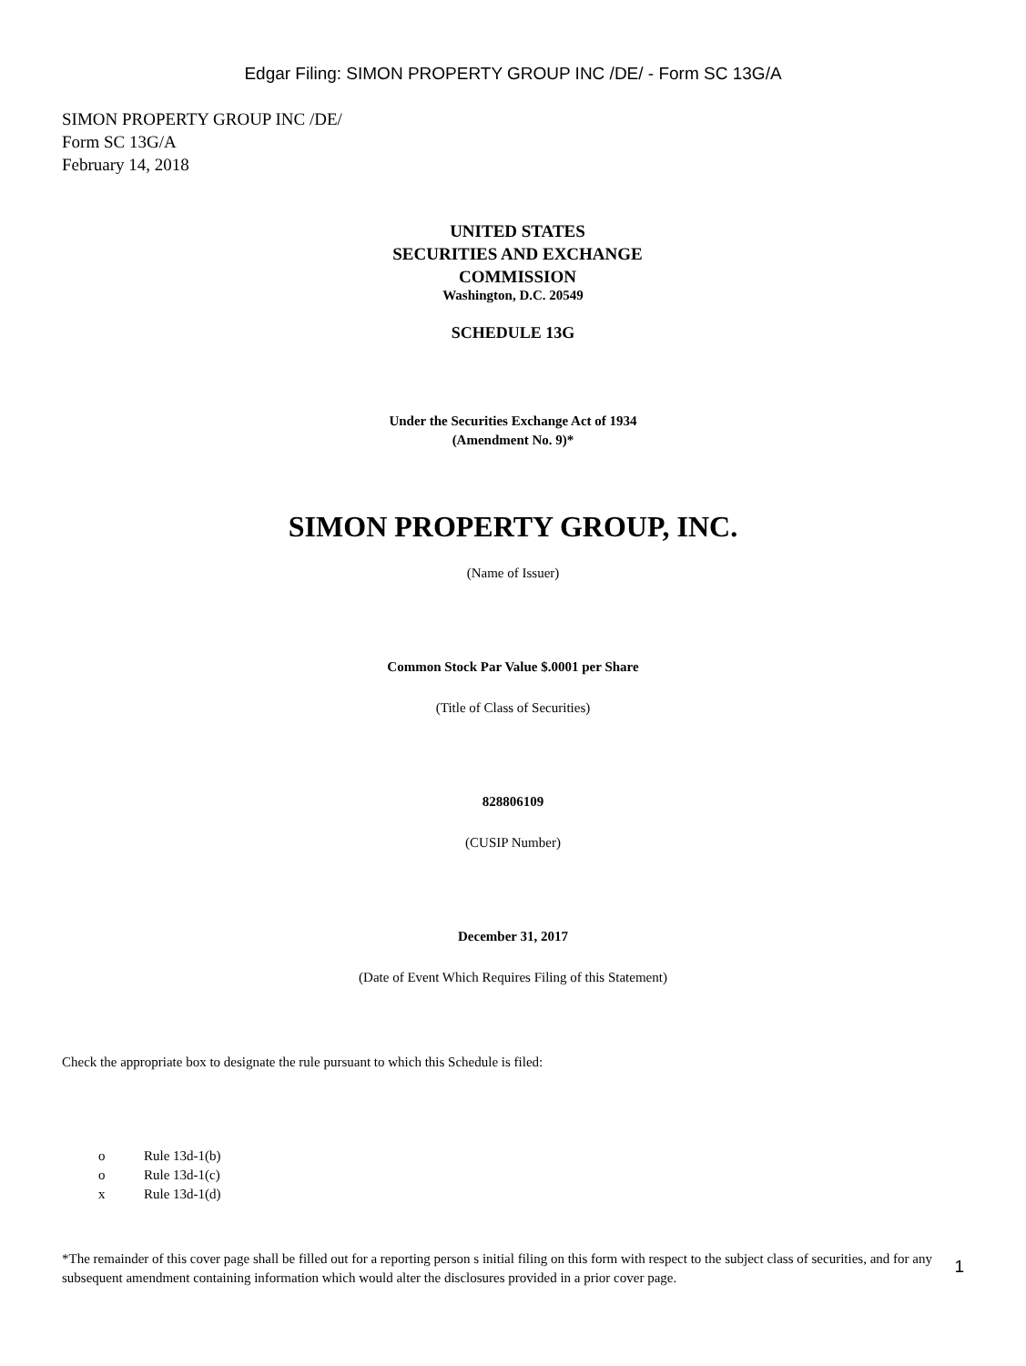Edgar Filing: SIMON PROPERTY GROUP INC /DE/ - Form SC 13G/A
SIMON PROPERTY GROUP INC /DE/
Form SC 13G/A
February 14, 2018
UNITED STATES
SECURITIES AND EXCHANGE
COMMISSION
Washington, D.C. 20549
SCHEDULE 13G
Under the Securities Exchange Act of 1934
(Amendment No. 9)*
SIMON PROPERTY GROUP, INC.
(Name of Issuer)
Common Stock Par Value $.0001 per Share
(Title of Class of Securities)
828806109
(CUSIP Number)
December 31, 2017
(Date of Event Which Requires Filing of this Statement)
Check the appropriate box to designate the rule pursuant to which this Schedule is filed:
o Rule 13d-1(b)
o Rule 13d-1(c)
x Rule 13d-1(d)
*The remainder of this cover page shall be filled out for a reporting person s initial filing on this form with respect to the subject class of securities, and for any subsequent amendment containing information which would alter the disclosures provided in a prior cover page.
1